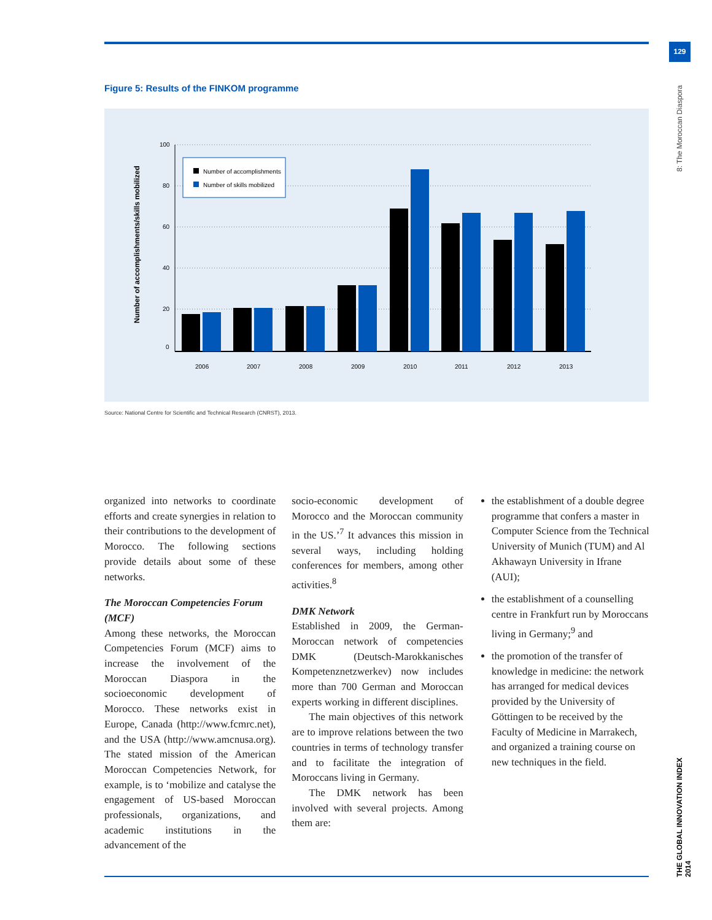129
8: The Moroccan Diaspora
THE GLOBAL INNOVATION INDEX 2014
Figure 5: Results of the FINKOM programme
Number of accomplishments/skills mobilized
100
80
60
40
20
0
2006
2007
2008
2009
2010
2011
2012
2013
Number of accomplishments
Number of skills mobilized
Source: National Centre for Scientific and Technical Research (CNRST), 2013.
organized into networks to coordinate efforts and create synergies in relation to their contributions to the development of Morocco. The following sections provide details about some of these networks.
The Moroccan Competencies Forum (MCF)
Among these networks, the Moroccan Competencies Forum (MCF) aims to increase the involvement of the Moroccan Diaspora in the socioeconomic development of Morocco. These networks exist in Europe, Canada (http://www.fcmrc.net), and the USA (http://www.amcnusa.org). The stated mission of the American Moroccan Competencies Network, for example, is to ‘mobilize and catalyse the engagement of US-based Moroccan professionals, organizations, and academic institutions in the advancement of the
socio-economic development of Morocco and the Moroccan community in the US.’<sup>7</sup> It advances this mission in several ways, including holding conferences for members, among other activities.<sup>8</sup>
DMK Network
Established in 2009, the German-Moroccan network of competencies DMK (Deutsch-Marokkanisches Kompetenznetzwerkev) now includes more than 700 German and Moroccan experts working in different disciplines.
The main objectives of this network are to improve relations between the two countries in terms of technology transfer and to facilitate the integration of Moroccans living in Germany.
The DMK network has been involved with several projects. Among them are:
the establishment of a double degree programme that confers a master in Computer Science from the Technical University of Munich (TUM) and Al Akhawayn University in Ifrane (AUI);
the establishment of a counselling centre in Frankfurt run by Moroccans living in Germany;<sup>9</sup> and
the promotion of the transfer of knowledge in medicine: the network has arranged for medical devices provided by the University of Göttingen to be received by the Faculty of Medicine in Marrakech, and organized a training course on new techniques in the field.